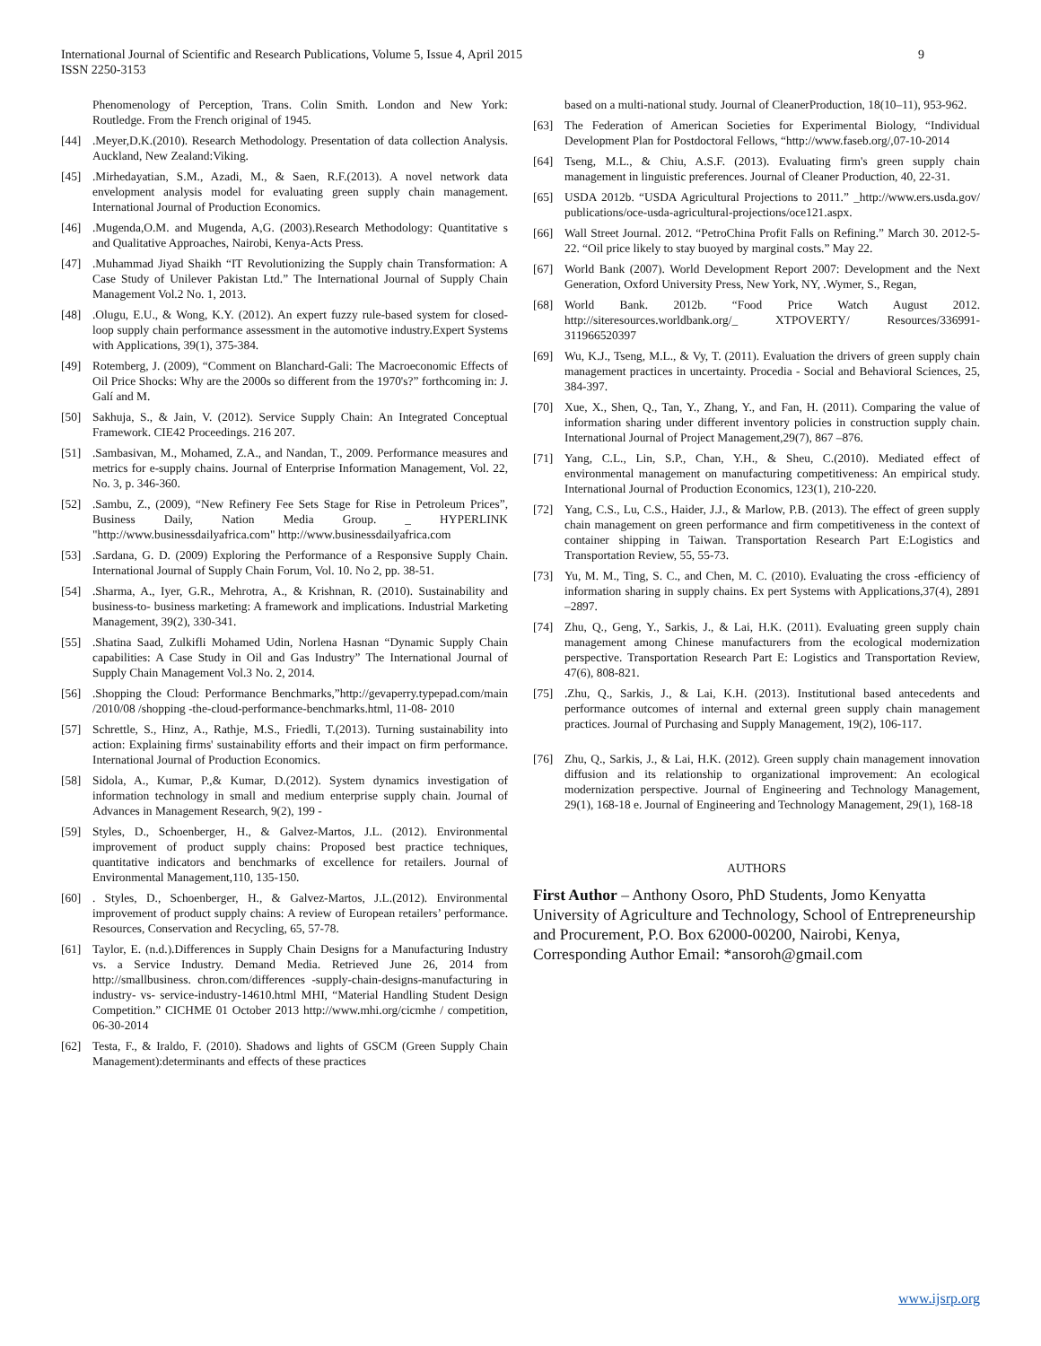9 International Journal of Scientific and Research Publications, Volume 5, Issue 4, April 2015
ISSN 2250-3153
Phenomenology of Perception, Trans. Colin Smith. London and New York: Routledge. From the French original of 1945.
[44].Meyer,D.K.(2010). Research Methodology. Presentation of data collection Analysis. Auckland, New Zealand:Viking.
[45].Mirhedayatian, S.M., Azadi, M., & Saen, R.F.(2013). A novel network data envelopment analysis model for evaluating green supply chain management. International Journal of Production Economics.
[46].Mugenda,O.M. and Mugenda, A,G. (2003).Research Methodology: Quantitative s and Qualitative Approaches, Nairobi, Kenya-Acts Press.
[47].Muhammad Jiyad Shaikh “IT Revolutionizing the Supply chain Transformation: A Case Study of Unilever Pakistan Ltd.” The International Journal of Supply Chain Management Vol.2 No. 1, 2013.
[48].Olugu, E.U., & Wong, K.Y. (2012). An expert fuzzy rule-based system for closed-loop supply chain performance assessment in the automotive industry.Expert Systems with Applications, 39(1), 375-384.
[49] Rotemberg, J. (2009), “Comment on Blanchard-Gali: The Macroeconomic Effects of Oil Price Shocks: Why are the 2000s so different from the 1970's?” forthcoming in: J. Galí and M.
[50] Sakhuja, S., & Jain, V. (2012). Service Supply Chain: An Integrated Conceptual Framework. CIE42 Proceedings. 216 207.
[51].Sambasivan, M., Mohamed, Z.A., and Nandan, T., 2009. Performance measures and metrics for e-supply chains. Journal of Enterprise Information Management, Vol. 22, No. 3, p. 346-360.
[52].Sambu, Z., (2009), “New Refinery Fee Sets Stage for Rise in Petroleum Prices”, Business Daily, Nation Media Group. _ HYPERLINK "http://www.businessdailyafrica.com" http://www.businessdailyafrica.com
[53].Sardana, G. D. (2009) Exploring the Performance of a Responsive Supply Chain. International Journal of Supply Chain Forum, Vol. 10. No 2, pp. 38-51.
[54].Sharma, A., Iyer, G.R., Mehrotra, A., & Krishnan, R. (2010). Sustainability and business-to- business marketing: A framework and implications. Industrial Marketing Management, 39(2), 330-341.
[55].Shatina Saad, Zulkifli Mohamed Udin, Norlena Hasnan “Dynamic Supply Chain capabilities: A Case Study in Oil and Gas Industry” The International Journal of Supply Chain Management Vol.3 No. 2, 2014.
[56].Shopping the Cloud: Performance Benchmarks,”http://gevaperry.typepad.com/main /2010/08 /shopping -the-cloud-performance-benchmarks.html, 11-08- 2010
[57] Schrettle, S., Hinz, A., Rathje, M.S., Friedli, T.(2013). Turning sustainability into action: Explaining firms' sustainability efforts and their impact on firm performance. International Journal of Production Economics.
[58] Sidola, A., Kumar, P.,& Kumar, D.(2012). System dynamics investigation of information technology in small and medium enterprise supply chain. Journal of Advances in Management Research, 9(2), 199 -
[59] Styles, D., Schoenberger, H., & Galvez-Martos, J.L. (2012). Environmental improvement of product supply chains: Proposed best practice techniques, quantitative indicators and benchmarks of excellence for retailers. Journal of Environmental Management,110, 135-150.
[60]. Styles, D., Schoenberger, H., & Galvez-Martos, J.L.(2012). Environmental improvement of product supply chains: A review of European retailers’ performance. Resources, Conservation and Recycling, 65, 57-78.
[61] Taylor, E. (n.d.).Differences in Supply Chain Designs for a Manufacturing Industry vs. a Service Industry. Demand Media. Retrieved June 26, 2014 from http://smallbusiness. chron.com/differences -supply-chain-designs-manufacturing in industry- vs- service-industry-14610.html MHI, “Material Handling Student Design Competition.” CICHME 01 October 2013 http://www.mhi.org/cicmhe / competition, 06-30-2014
[62] Testa, F., & Iraldo, F. (2010). Shadows and lights of GSCM (Green Supply Chain Management):determinants and effects of these practices
based on a multi-national study. Journal of CleanerProduction, 18(10–11), 953-962.
[63] The Federation of American Societies for Experimental Biology, “Individual Development Plan for Postdoctoral Fellows, “http://www.faseb.org/,07-10-2014
[64] Tseng, M.L., & Chiu, A.S.F. (2013). Evaluating firm's green supply chain management in linguistic preferences. Journal of Cleaner Production, 40, 22-31.
[65] USDA 2012b. “USDA Agricultural Projections to 2011.” _http://www.ers.usda.gov/ publications/oce-usda-agricultural-projections/oce121.aspx.
[66] Wall Street Journal. 2012. “PetroChina Profit Falls on Refining.” March 30. 2012-5-22. “Oil price likely to stay buoyed by marginal costs.” May 22.
[67] World Bank (2007). World Development Report 2007: Development and the Next Generation, Oxford University Press, New York, NY, .Wymer, S., Regan,
[68] World Bank. 2012b. “Food Price Watch August 2012. http://siteresources.worldbank.org/_ XTPOVERTY/ Resources/336991-311966520397
[69] Wu, K.J., Tseng, M.L., & Vy, T. (2011). Evaluation the drivers of green supply chain management practices in uncertainty. Procedia - Social and Behavioral Sciences, 25, 384-397.
[70] Xue, X., Shen, Q., Tan, Y., Zhang, Y., and Fan, H. (2011). Comparing the value of information sharing under different inventory policies in construction supply chain. International Journal of Project Management,29(7), 867 –876.
[71] Yang, C.L., Lin, S.P., Chan, Y.H., & Sheu, C.(2010). Mediated effect of environmental management on manufacturing competitiveness: An empirical study. International Journal of Production Economics, 123(1), 210-220.
[72] Yang, C.S., Lu, C.S., Haider, J.J., & Marlow, P.B. (2013). The effect of green supply chain management on green performance and firm competitiveness in the context of container shipping in Taiwan. Transportation Research Part E:Logistics and Transportation Review, 55, 55-73.
[73] Yu, M. M., Ting, S. C., and Chen, M. C. (2010). Evaluating the cross -efficiency of information sharing in supply chains. Ex pert Systems with Applications,37(4), 2891 –2897.
[74] Zhu, Q., Geng, Y., Sarkis, J., & Lai, H.K. (2011). Evaluating green supply chain management among Chinese manufacturers from the ecological modernization perspective. Transportation Research Part E: Logistics and Transportation Review, 47(6), 808-821.
[75].Zhu, Q., Sarkis, J., & Lai, K.H. (2013). Institutional based antecedents and performance outcomes of internal and external green supply chain management practices. Journal of Purchasing and Supply Management, 19(2), 106-117.
[76] Zhu, Q., Sarkis, J., & Lai, H.K. (2012). Green supply chain management innovation diffusion and its relationship to organizational improvement: An ecological modernization perspective. Journal of Engineering and Technology Management, 29(1), 168-18 e. Journal of Engineering and Technology Management, 29(1), 168-18
AUTHORS
First Author – Anthony Osoro, PhD Students, Jomo Kenyatta University of Agriculture and Technology, School of Entrepreneurship and Procurement, P.O. Box 62000-00200, Nairobi, Kenya, Corresponding Author Email: *ansoroh@gmail.com
www.ijsrp.org